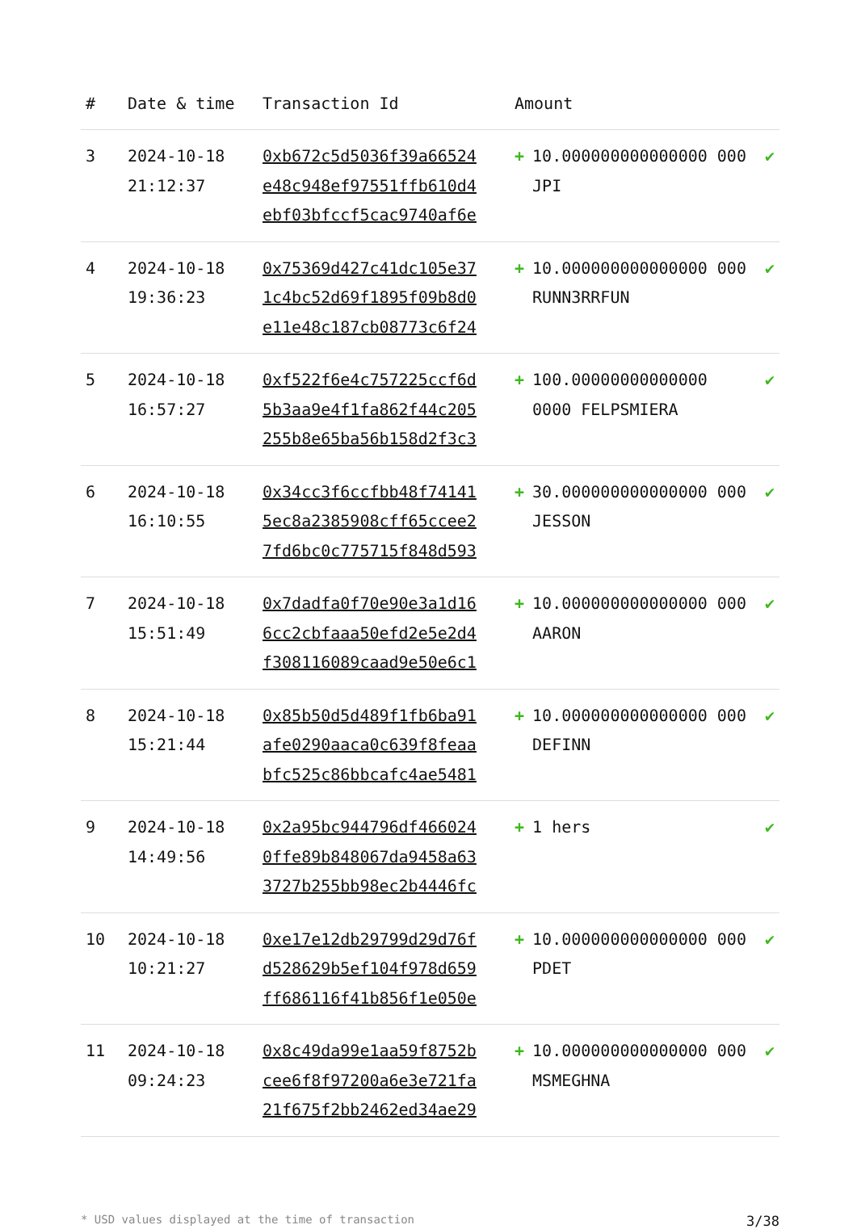| # | Date & time | Transaction Id | Amount | |
| --- | --- | --- | --- | --- |
| 3 | 2024-10-18 21:12:37 | 0xb672c5d5036f39a66524 e48c948ef97551ffb610d4 ebf03bfccf5cac9740af6e | + 10.000000000000000 000 JPI | ✔ |
| 4 | 2024-10-18 19:36:23 | 0x75369d427c41dc105e37 1c4bc52d69f1895f09b8d0 e11e48c187cb08773c6f24 | + 10.000000000000000 000 RUNN3RRFUN | ✔ |
| 5 | 2024-10-18 16:57:27 | 0xf522f6e4c757225ccf6d 5b3aa9e4f1fa862f44c205 255b8e65ba56b158d2f3c3 | + 100.00000000000000 0000 FELPSMIERA | ✔ |
| 6 | 2024-10-18 16:10:55 | 0x34cc3f6ccfbb48f74141 5ec8a2385908cff65ccee2 7fd6bc0c775715f848d593 | + 30.000000000000000 000 JESSON | ✔ |
| 7 | 2024-10-18 15:51:49 | 0x7dadfa0f70e90e3a1d16 6cc2cbfaaa50efd2e5e2d4 f308116089caad9e50e6c1 | + 10.000000000000000 000 AARON | ✔ |
| 8 | 2024-10-18 15:21:44 | 0x85b50d5d489f1fb6ba91 afe0290aaca0c639f8feaa bfc525c86bbcafc4ae5481 | + 10.000000000000000 000 DEFINN | ✔ |
| 9 | 2024-10-18 14:49:56 | 0x2a95bc944796df466024 0ffe89b848067da9458a63 3727b255bb98ec2b4446fc | + 1 hers | ✔ |
| 10 | 2024-10-18 10:21:27 | 0xe17e12db29799d29d76f d528629b5ef104f978d659 ff686116f41b856f1e050e | + 10.000000000000000 000 PDET | ✔ |
| 11 | 2024-10-18 09:24:23 | 0x8c49da99e1aa59f8752b cee6f8f97200a6e3e721fa 21f675f2bb2462ed34ae29 | + 10.000000000000000 000 MSMEGHNA | ✔ |
* USD values displayed at the time of transaction 3/38